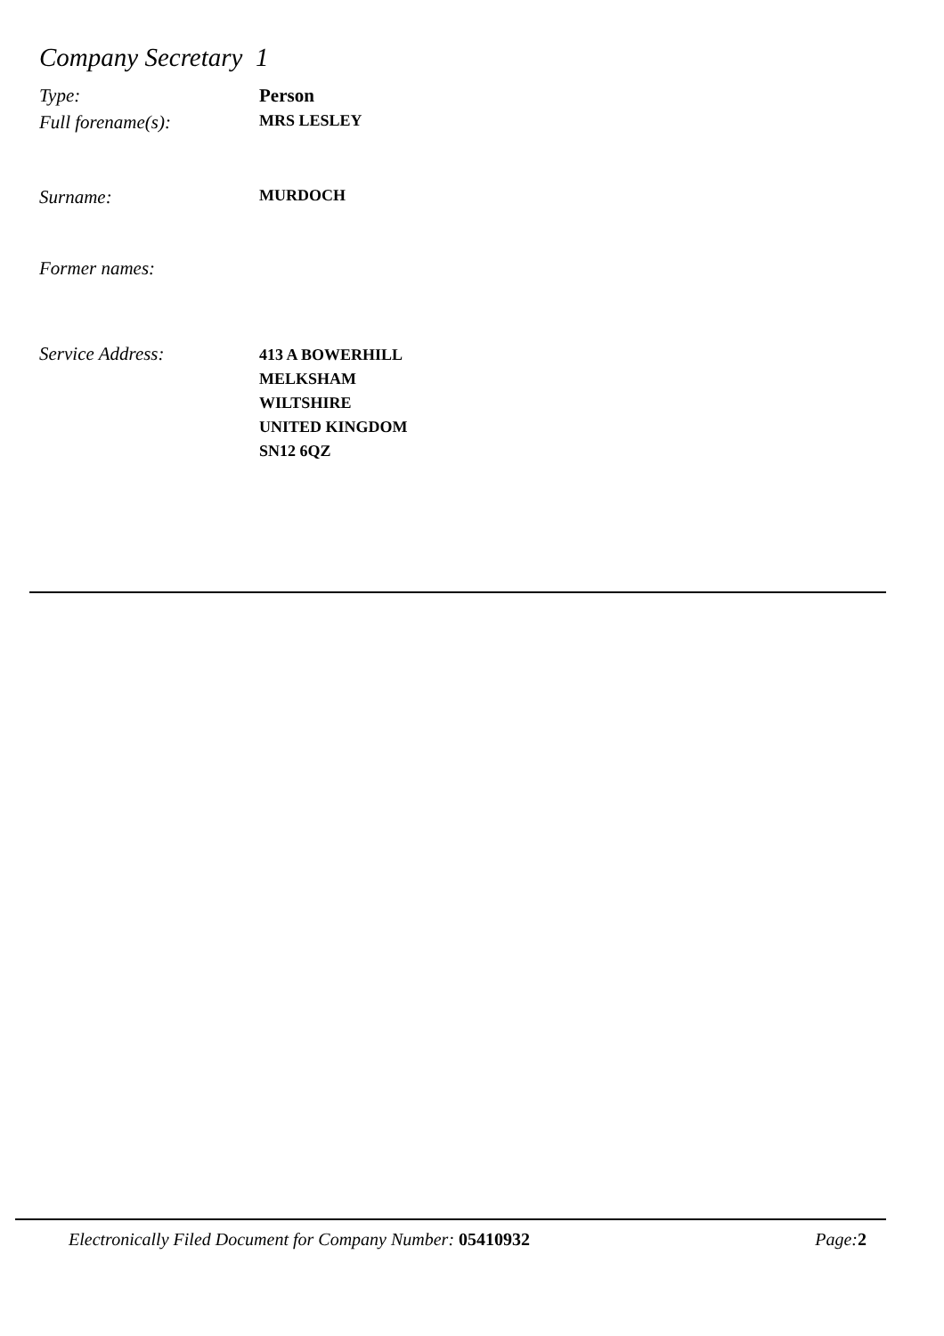Company Secretary 1
Type: Person
Full forename(s):
MRS LESLEY
Surname:
MURDOCH
Former names:
Service Address:
413 A BOWERHILL
MELKSHAM
WILTSHIRE
UNITED KINGDOM
SN12 6QZ
Electronically Filed Document for Company Number: 05410932
Page: 2